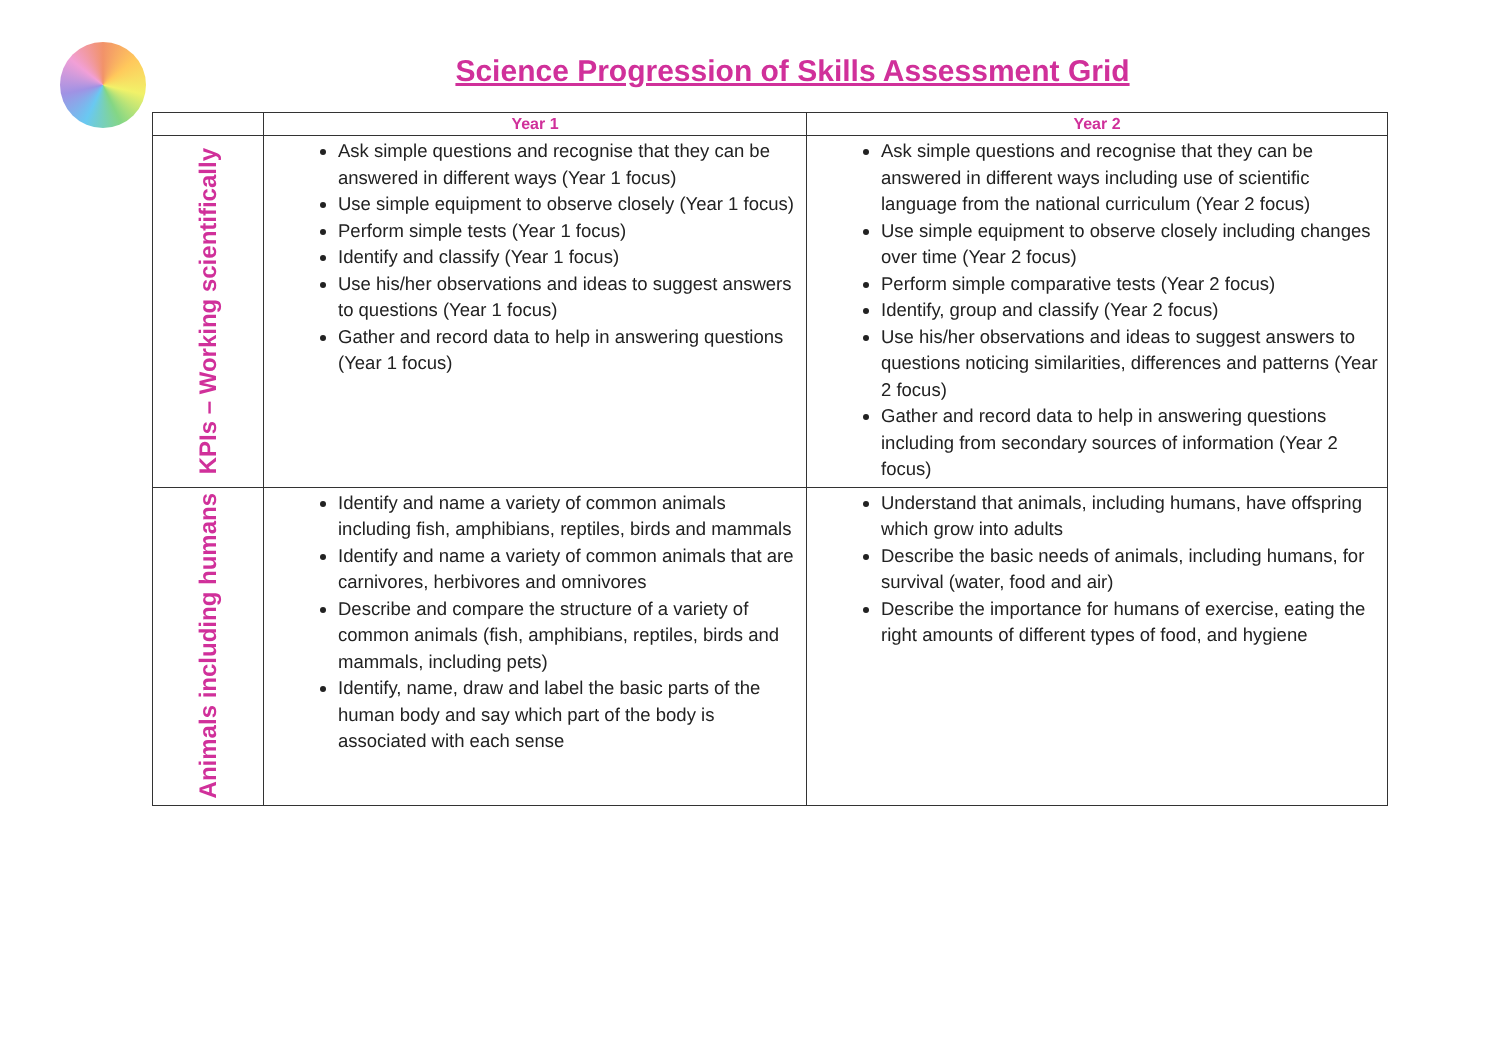Science Progression of Skills Assessment Grid
| | Year 1 | Year 2 |
| --- | --- | --- |
| KPIs – Working scientifically | Ask simple questions and recognise that they can be answered in different ways (Year 1 focus) Use simple equipment to observe closely (Year 1 focus) Perform simple tests (Year 1 focus) Identify and classify (Year 1 focus) Use his/her observations and ideas to suggest answers to questions (Year 1 focus) Gather and record data to help in answering questions (Year 1 focus) | Ask simple questions and recognise that they can be answered in different ways including use of scientific language from the national curriculum (Year 2 focus) Use simple equipment to observe closely including changes over time (Year 2 focus) Perform simple comparative tests (Year 2 focus) Identify, group and classify (Year 2 focus) Use his/her observations and ideas to suggest answers to questions noticing similarities, differences and patterns (Year 2 focus) Gather and record data to help in answering questions including from secondary sources of information (Year 2 focus) |
| Animals including humans | Identify and name a variety of common animals including fish, amphibians, reptiles, birds and mammals Identify and name a variety of common animals that are carnivores, herbivores and omnivores Describe and compare the structure of a variety of common animals (fish, amphibians, reptiles, birds and mammals, including pets) Identify, name, draw and label the basic parts of the human body and say which part of the body is associated with each sense | Understand that animals, including humans, have offspring which grow into adults Describe the basic needs of animals, including humans, for survival (water, food and air) Describe the importance for humans of exercise, eating the right amounts of different types of food, and hygiene |